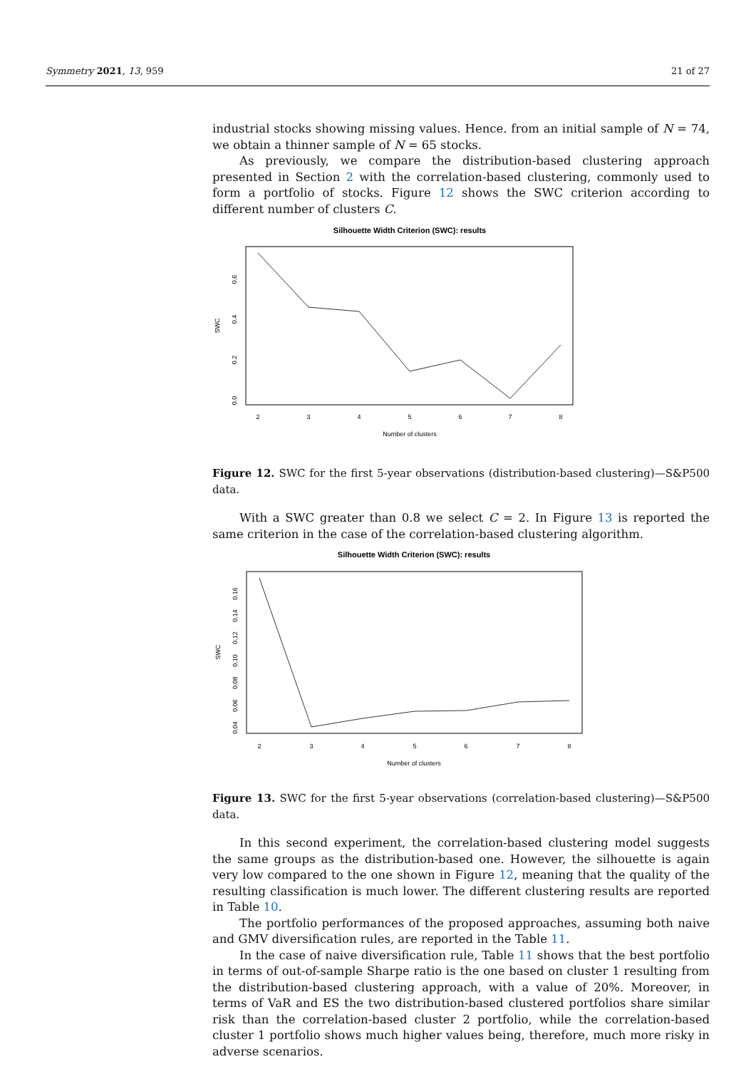Symmetry 2021, 13, 959 21 of 27
industrial stocks showing missing values. Hence. from an initial sample of N = 74, we obtain a thinner sample of N = 65 stocks.
As previously, we compare the distribution-based clustering approach presented in Section 2 with the correlation-based clustering, commonly used to form a portfolio of stocks. Figure 12 shows the SWC criterion according to different number of clusters C.
Silhouette Width Criterion (SWC): results
2
3
4
5
6
7
8
Number of clusters
0.0
0.2
0.4
0.6
SWC
Figure 12. SWC for the first 5-year observations (distribution-based clustering)—S&P500 data.
With a SWC greater than 0.8 we select C = 2. In Figure 13 is reported the same criterion in the case of the correlation-based clustering algorithm.
Silhouette Width Criterion (SWC): results
2
3
4
5
6
7
8
Number of clusters
0.04
0.06
0.08
0.10
0.12
0.14
0.16
SWC
Figure 13. SWC for the first 5-year observations (correlation-based clustering)—S&P500 data.
In this second experiment, the correlation-based clustering model suggests the same groups as the distribution-based one. However, the silhouette is again very low compared to the one shown in Figure 12, meaning that the quality of the resulting classification is much lower. The different clustering results are reported in Table 10.
The portfolio performances of the proposed approaches, assuming both naive and GMV diversification rules, are reported in the Table 11.
In the case of naive diversification rule, Table 11 shows that the best portfolio in terms of out-of-sample Sharpe ratio is the one based on cluster 1 resulting from the distribution-based clustering approach, with a value of 20%. Moreover, in terms of VaR and ES the two distribution-based clustered portfolios share similar risk than the correlation-based cluster 2 portfolio, while the correlation-based cluster 1 portfolio shows much higher values being, therefore, much more risky in adverse scenarios.